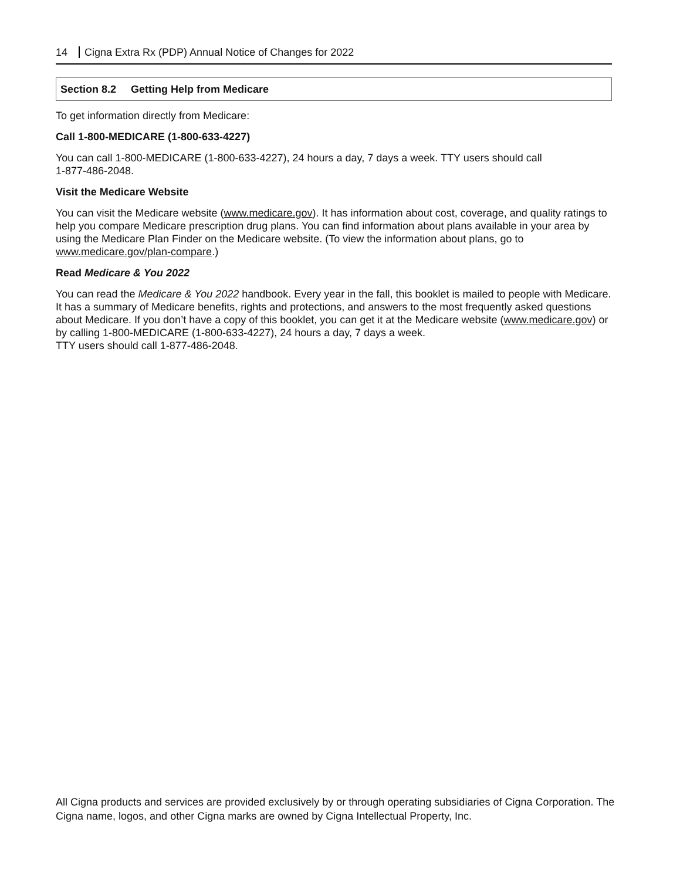14 Cigna Extra Rx (PDP) Annual Notice of Changes for 2022
Section 8.2 Getting Help from Medicare
To get information directly from Medicare:
Call 1-800-MEDICARE (1-800-633-4227)
You can call 1-800-MEDICARE (1-800-633-4227), 24 hours a day, 7 days a week. TTY users should call
1-877-486-2048.
Visit the Medicare Website
You can visit the Medicare website (www.medicare.gov). It has information about cost, coverage, and quality ratings to help you compare Medicare prescription drug plans. You can find information about plans available in your area by using the Medicare Plan Finder on the Medicare website. (To view the information about plans, go to www.medicare.gov/plan-compare.)
Read Medicare & You 2022
You can read the Medicare & You 2022 handbook. Every year in the fall, this booklet is mailed to people with Medicare. It has a summary of Medicare benefits, rights and protections, and answers to the most frequently asked questions about Medicare. If you don’t have a copy of this booklet, you can get it at the Medicare website (www.medicare.gov) or by calling 1-800-MEDICARE (1-800-633-4227), 24 hours a day, 7 days a week.
TTY users should call 1-877-486-2048.
All Cigna products and services are provided exclusively by or through operating subsidiaries of Cigna Corporation. The Cigna name, logos, and other Cigna marks are owned by Cigna Intellectual Property, Inc.